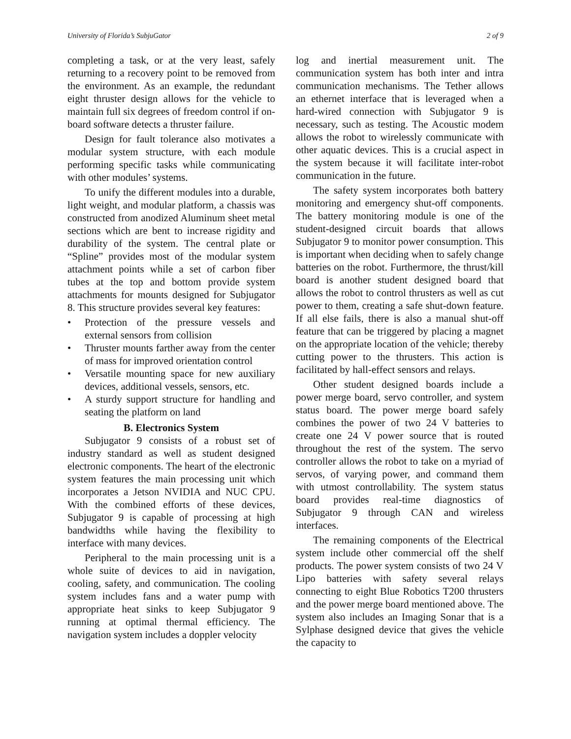University of Florida’s SubjuGator 2 of 9
completing a task, or at the very least, safely returning to a recovery point to be removed from the environment. As an example, the redundant eight thruster design allows for the vehicle to maintain full six degrees of freedom control if on-board software detects a thruster failure.
Design for fault tolerance also motivates a modular system structure, with each module performing specific tasks while communicating with other modules’ systems.
To unify the different modules into a durable, light weight, and modular platform, a chassis was constructed from anodized Aluminum sheet metal sections which are bent to increase rigidity and durability of the system. The central plate or “Spline” provides most of the modular system attachment points while a set of carbon fiber tubes at the top and bottom provide system attachments for mounts designed for Subjugator 8. This structure provides several key features:
• Protection of the pressure vessels and external sensors from collision
• Thruster mounts farther away from the center of mass for improved orientation control
• Versatile mounting space for new auxiliary devices, additional vessels, sensors, etc.
• A sturdy support structure for handling and seating the platform on land
B. Electronics System
Subjugator 9 consists of a robust set of industry standard as well as student designed electronic components. The heart of the electronic system features the main processing unit which incorporates a Jetson NVIDIA and NUC CPU. With the combined efforts of these devices, Subjugator 9 is capable of processing at high bandwidths while having the flexibility to interface with many devices.
Peripheral to the main processing unit is a whole suite of devices to aid in navigation, cooling, safety, and communication. The cooling system includes fans and a water pump with appropriate heat sinks to keep Subjugator 9 running at optimal thermal efficiency. The navigation system includes a doppler velocity
log and inertial measurement unit. The communication system has both inter and intra communication mechanisms. The Tether allows an ethernet interface that is leveraged when a hard-wired connection with Subjugator 9 is necessary, such as testing. The Acoustic modem allows the robot to wirelessly communicate with other aquatic devices. This is a crucial aspect in the system because it will facilitate inter-robot communication in the future.
The safety system incorporates both battery monitoring and emergency shut-off components. The battery monitoring module is one of the student-designed circuit boards that allows Subjugator 9 to monitor power consumption. This is important when deciding when to safely change batteries on the robot. Furthermore, the thrust/kill board is another student designed board that allows the robot to control thrusters as well as cut power to them, creating a safe shut-down feature. If all else fails, there is also a manual shut-off feature that can be triggered by placing a magnet on the appropriate location of the vehicle; thereby cutting power to the thrusters. This action is facilitated by hall-effect sensors and relays.
Other student designed boards include a power merge board, servo controller, and system status board. The power merge board safely combines the power of two 24 V batteries to create one 24 V power source that is routed throughout the rest of the system. The servo controller allows the robot to take on a myriad of servos, of varying power, and command them with utmost controllability. The system status board provides real-time diagnostics of Subjugator 9 through CAN and wireless interfaces.
The remaining components of the Electrical system include other commercial off the shelf products. The power system consists of two 24 V Lipo batteries with safety several relays connecting to eight Blue Robotics T200 thrusters and the power merge board mentioned above. The system also includes an Imaging Sonar that is a Sylphase designed device that gives the vehicle the capacity to